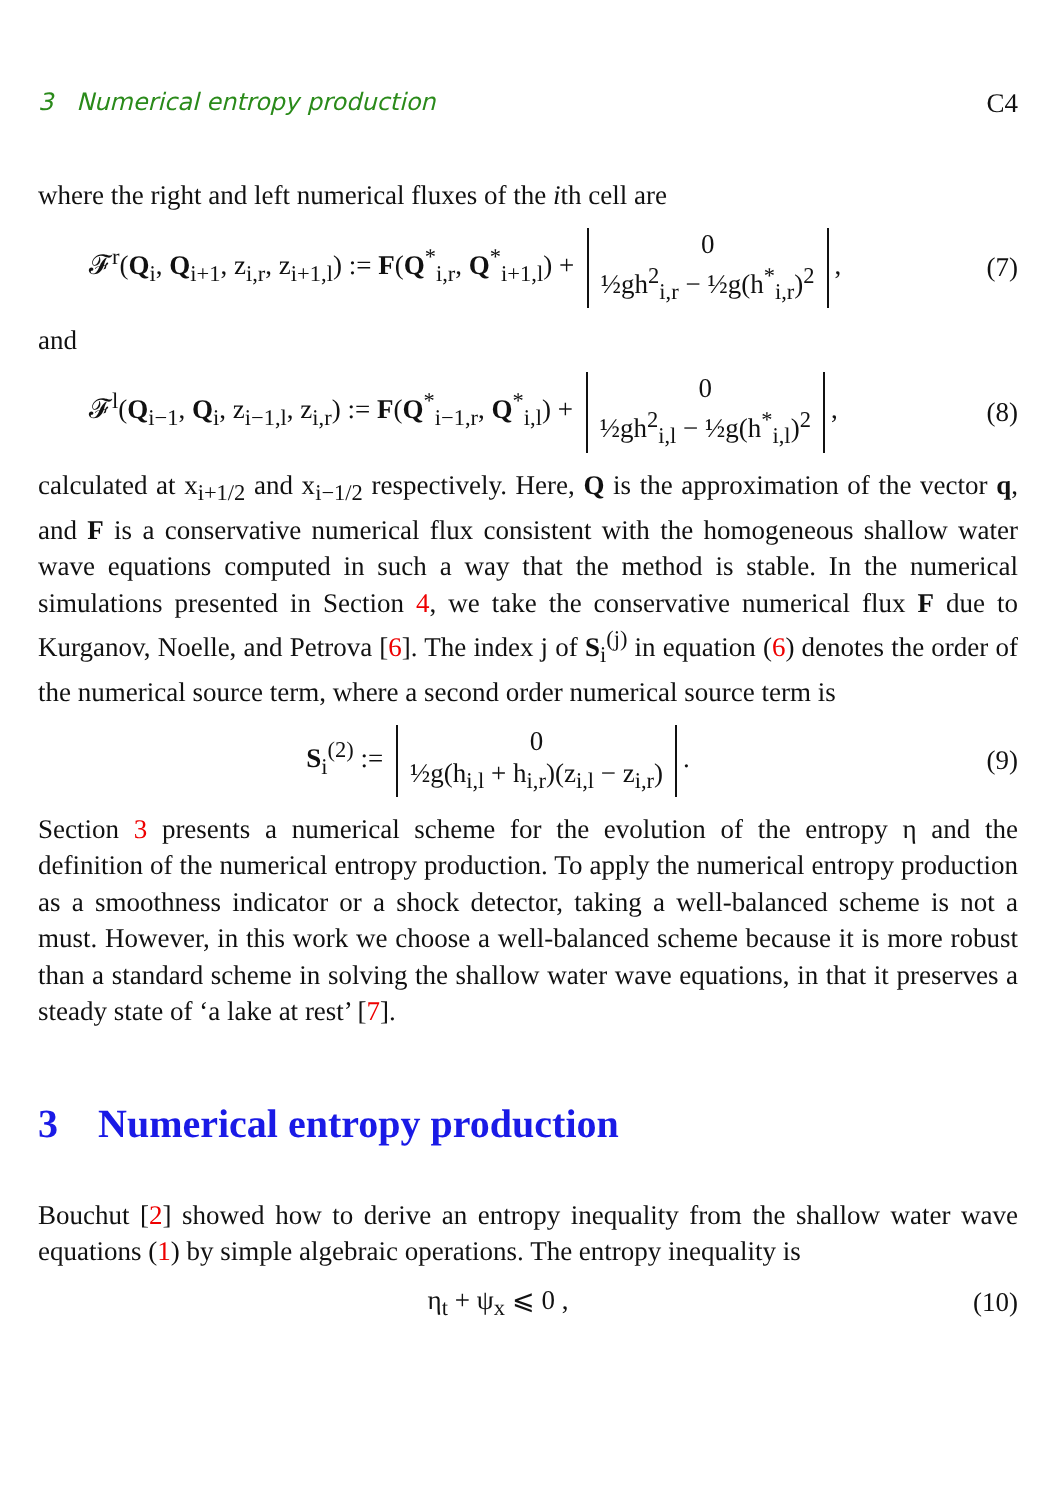3 Numerical entropy production C4
where the right and left numerical fluxes of the ith cell are
𝓕<sup>r</sup>(Q<sub>i</sub>, Q<sub>i+1</sub>, z<sub>i,r</sub>, z<sub>i+1,l</sub>) := F(Q<sup>*</sup><sub>i,r</sub>, Q<sup>*</sup><sub>i+1,l</sub>) + 0
½gh<sup>2</sup><sub>i,r</sub> − ½g(h<sup>*</sup><sub>i,r</sub>)<sup>2</sup>,
(7)
and
𝓕<sup>l</sup>(Q<sub>i−1</sub>, Q<sub>i</sub>, z<sub>i−1,l</sub>, z<sub>i,r</sub>) := F(Q<sup>*</sup><sub>i−1,r</sub>, Q<sup>*</sup><sub>i,l</sub>) + 0
½gh<sup>2</sup><sub>i,l</sub> − ½g(h<sup>*</sup><sub>i,l</sub>)<sup>2</sup>,
(8)
calculated at x<sub>i+1/2</sub> and x<sub>i−1/2</sub> respectively. Here, Q is the approximation of the vector q, and F is a conservative numerical flux consistent with the homogeneous shallow water wave equations computed in such a way that the method is stable. In the numerical simulations presented in Section 4, we take the conservative numerical flux F due to Kurganov, Noelle, and Petrova [6]. The index j of S<sub>i</sub><sup>(j)</sup> in equation (6) denotes the order of the numerical source term, where a second order numerical source term is
S<sub>i</sub><sup>(2)</sup> := 0
½g(h<sub>i,l</sub> + h<sub>i,r</sub>)(z<sub>i,l</sub> − z<sub>i,r</sub>).
(9)
Section 3 presents a numerical scheme for the evolution of the entropy η and the definition of the numerical entropy production. To apply the numerical entropy production as a smoothness indicator or a shock detector, taking a well-balanced scheme is not a must. However, in this work we choose a well-balanced scheme because it is more robust than a standard scheme in solving the shallow water wave equations, in that it preserves a steady state of ‘a lake at rest’ [7].
3 Numerical entropy production
Bouchut [2] showed how to derive an entropy inequality from the shallow water wave equations (1) by simple algebraic operations. The entropy inequality is
η<sub>t</sub> + ψ<sub>x</sub> ⩽ 0 ,
(10)